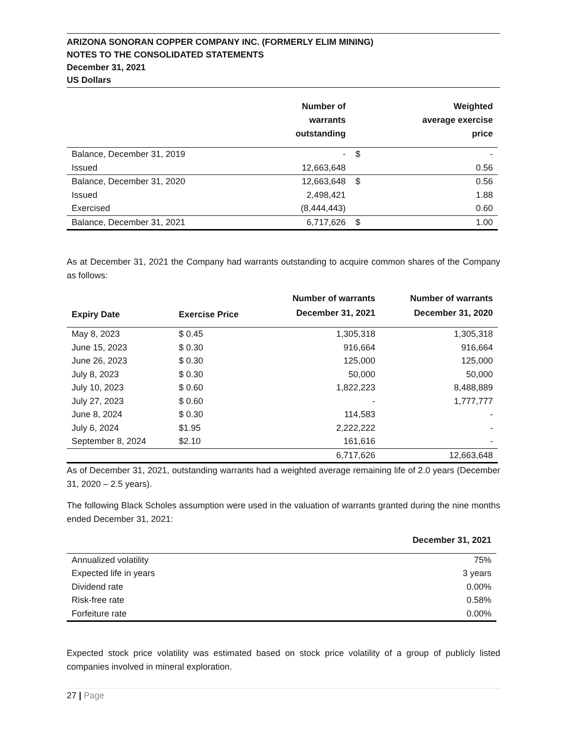ARIZONA SONORAN COPPER COMPANY INC. (FORMERLY ELIM MINING)
NOTES TO THE CONSOLIDATED STATEMENTS
December 31, 2021
US Dollars
| | Number of warrants outstanding | | Weighted average exercise price |
| --- | --- | --- | --- |
| Balance, December 31, 2019 | - | $ | - |
| Issued | 12,663,648 | | 0.56 |
| Balance, December 31, 2020 | 12,663,648 | $ | 0.56 |
| Issued | 2,498,421 | | 1.88 |
| Exercised | (8,444,443) | | 0.60 |
| Balance, December 31, 2021 | 6,717,626 | $ | 1.00 |
As at December 31, 2021 the Company had warrants outstanding to acquire common shares of the Company as follows:
| Expiry Date | Exercise Price | Number of warrants December 31, 2021 | Number of warrants December 31, 2020 |
| --- | --- | --- | --- |
| May 8, 2023 | $ 0.45 | 1,305,318 | 1,305,318 |
| June 15, 2023 | $ 0.30 | 916,664 | 916,664 |
| June 26, 2023 | $ 0.30 | 125,000 | 125,000 |
| July 8, 2023 | $ 0.30 | 50,000 | 50,000 |
| July 10, 2023 | $ 0.60 | 1,822,223 | 8,488,889 |
| July 27, 2023 | $ 0.60 | - | 1,777,777 |
| June 8, 2024 | $ 0.30 | 114,583 | - |
| July 6, 2024 | $1.95 | 2,222,222 | - |
| September 8, 2024 | $2.10 | 161,616 | - |
| | | 6,717,626 | 12,663,648 |
As of December 31, 2021, outstanding warrants had a weighted average remaining life of 2.0 years (December 31, 2020 – 2.5 years).
The following Black Scholes assumption were used in the valuation of warrants granted during the nine months ended December 31, 2021:
| | December 31, 2021 |
| --- | --- |
| Annualized volatility | 75% |
| Expected life in years | 3 years |
| Dividend rate | 0.00% |
| Risk-free rate | 0.58% |
| Forfeiture rate | 0.00% |
Expected stock price volatility was estimated based on stock price volatility of a group of publicly listed companies involved in mineral exploration.
27 | Page